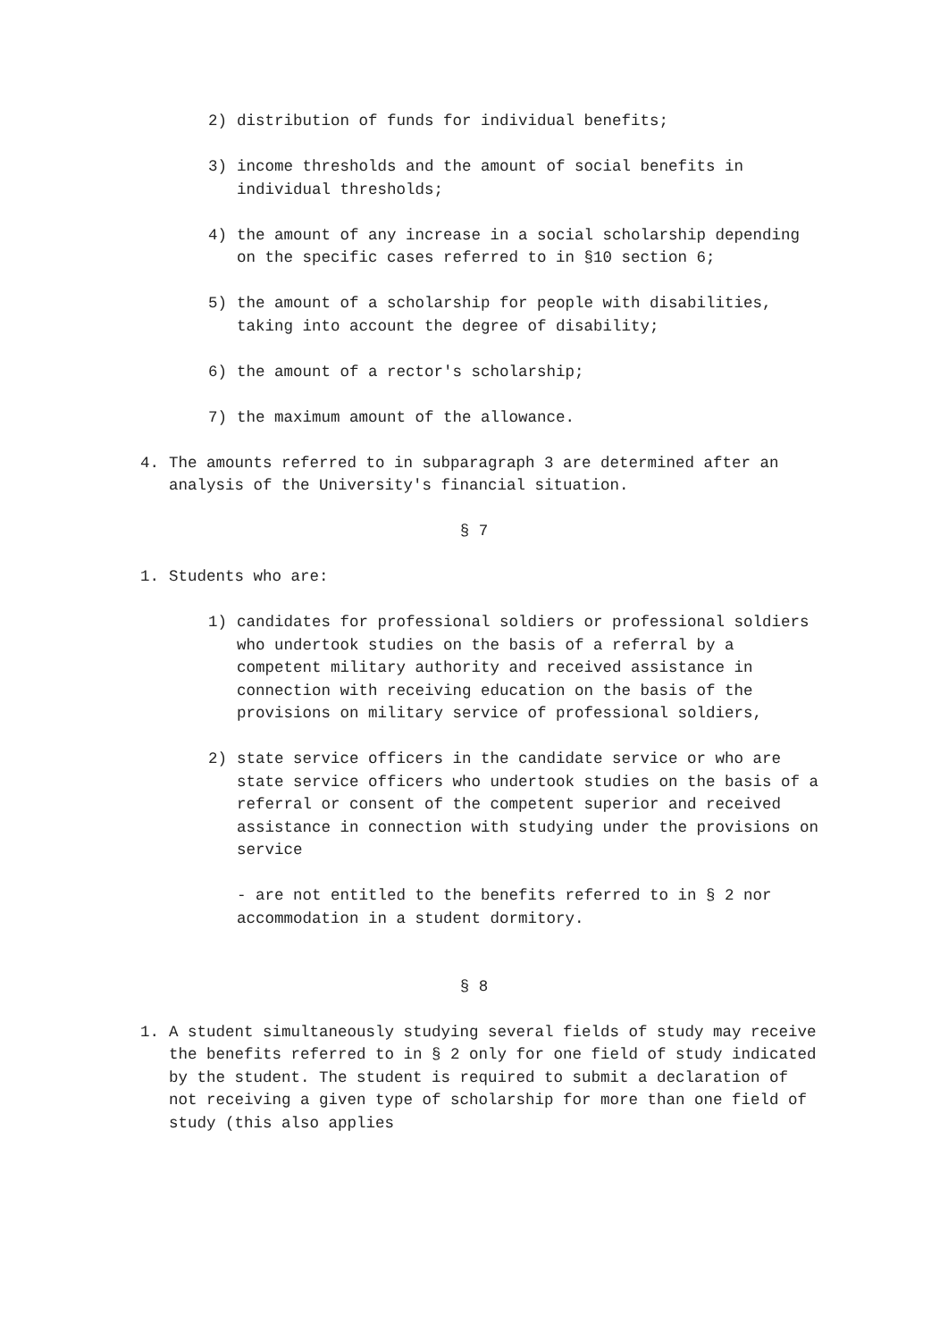2) distribution of funds for individual benefits;
3) income thresholds and the amount of social benefits in individual thresholds;
4) the amount of any increase in a social scholarship depending on the specific cases referred to in §10 section 6;
5) the amount of a scholarship for people with disabilities, taking into account the degree of disability;
6) the amount of a rector's scholarship;
7) the maximum amount of the allowance.
4. The amounts referred to in subparagraph 3 are determined after an analysis of the University's financial situation.
§ 7
1. Students who are:
1) candidates for professional soldiers or professional soldiers who undertook studies on the basis of a referral by a competent military authority and received assistance in connection with receiving education on the basis of the provisions on military service of professional soldiers,
2) state service officers in the candidate service or who are state service officers who undertook studies on the basis of a referral or consent of the competent superior and received assistance in connection with studying under the provisions on service
- are not entitled to the benefits referred to in § 2 nor accommodation in a student dormitory.
§ 8
1. A student simultaneously studying several fields of study may receive the benefits referred to in § 2 only for one field of study indicated by the student. The student is required to submit a declaration of not receiving a given type of scholarship for more than one field of study (this also applies